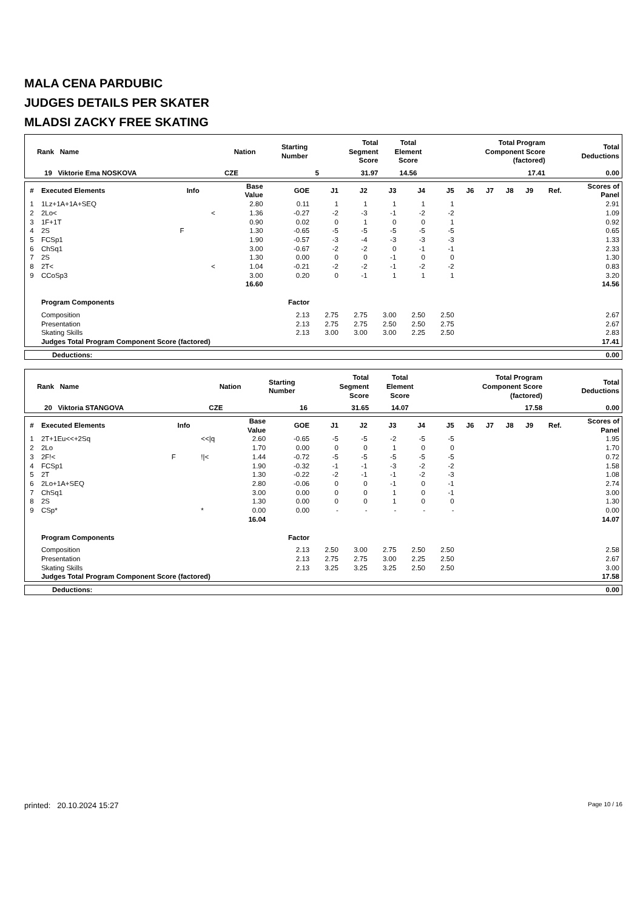MALA CENA PARDUBIC
JUDGES DETAILS PER SKATER
MLADSI ZACKY FREE SKATING
| Rank Name | Nation | Starting Number | Total Segment Score | Total Element Score | Total Program Component Score (factored) | Total Deductions |
| --- | --- | --- | --- | --- | --- | --- |
| 19 Viktorie Ema NOSKOVA | CZE | 5 | 31.97 | 14.56 | 17.41 | 0.00 |
| # | Executed Elements | Info | | Base Value | GOE | J1 | J2 | J3 | J4 | J5 | J6 | J7 | J8 | J9 | Ref. | Scores of Panel |
| --- | --- | --- | --- | --- | --- | --- | --- | --- | --- | --- | --- | --- | --- | --- | --- | --- |
| 1 | 1Lz+1A+1A+SEQ | | | 2.80 | 0.11 | 1 | 1 | 1 | 1 | 1 | | | | | | 2.91 |
| 2 | 2Lo< | | < | 1.36 | -0.27 | -2 | -3 | -1 | -2 | -2 | | | | | | 1.09 |
| 3 | 1F+1T | | | 0.90 | 0.02 | 0 | 1 | 0 | 0 | 1 | | | | | | 0.92 |
| 4 | 2S | F | | 1.30 | -0.65 | -5 | -5 | -5 | -5 | -5 | | | | | | 0.65 |
| 5 | FCSp1 | | | 1.90 | -0.57 | -3 | -4 | -3 | -3 | -3 | | | | | | 1.33 |
| 6 | ChSq1 | | | 3.00 | -0.67 | -2 | -2 | 0 | -1 | -1 | | | | | | 2.33 |
| 7 | 2S | | | 1.30 | 0.00 | 0 | 0 | -1 | 0 | 0 | | | | | | 1.30 |
| 8 | 2T< | | < | 1.04 | -0.21 | -2 | -2 | -1 | -2 | -2 | | | | | | 0.83 |
| 9 | CCoSp3 | | | 3.00 | 0.20 | 0 | -1 | 1 | 1 | 1 | | | | | | 3.20 |
| | | | | 16.60 | | | | | | | | | | | | 14.56 |
| | Program Components | | | | Factor | | | | | | | | | | | |
| | Composition | | | | 2.13 | 2.75 | 2.75 | 3.00 | 2.50 | 2.50 | | | | | | 2.67 |
| | Presentation | | | | 2.13 | 2.75 | 2.75 | 2.50 | 2.50 | 2.75 | | | | | | 2.67 |
| | Skating Skills | | | | 2.13 | 3.00 | 3.00 | 3.00 | 2.25 | 2.50 | | | | | | 2.83 |
| | Judges Total Program Component Score (factored) | | | | | | | | | | | | | | | 17.41 |
| Deductions: | 0.00 |
| Rank Name | Nation | Starting Number | Total Segment Score | Total Element Score | Total Program Component Score (factored) | Total Deductions |
| --- | --- | --- | --- | --- | --- | --- |
| 20 Viktoria STANGOVA | CZE | 16 | 31.65 | 14.07 | 17.58 | 0.00 |
| # | Executed Elements | Info | | Base Value | GOE | J1 | J2 | J3 | J4 | J5 | J6 | J7 | J8 | J9 | Ref. | Scores of Panel |
| --- | --- | --- | --- | --- | --- | --- | --- | --- | --- | --- | --- | --- | --- | --- | --- | --- |
| 1 | 2T+1Eu<<+2Sq | | <</q | 2.60 | -0.65 | -5 | -5 | -2 | -5 | -5 | | | | | | 1.95 |
| 2 | 2Lo | | | 1.70 | 0.00 | 0 | 0 | 1 | 0 | 0 | | | | | | 1.70 |
| 3 | 2F!< | F | !/< | 1.44 | -0.72 | -5 | -5 | -5 | -5 | -5 | | | | | | 0.72 |
| 4 | FCSp1 | | | 1.90 | -0.32 | -1 | -1 | -3 | -2 | -2 | | | | | | 1.58 |
| 5 | 2T | | | 1.30 | -0.22 | -2 | -1 | -1 | -2 | -3 | | | | | | 1.08 |
| 6 | 2Lo+1A+SEQ | | | 2.80 | -0.06 | 0 | 0 | -1 | 0 | -1 | | | | | | 2.74 |
| 7 | ChSq1 | | | 3.00 | 0.00 | 0 | 0 | 1 | 0 | -1 | | | | | | 3.00 |
| 8 | 2S | | | 1.30 | 0.00 | 0 | 0 | 1 | 0 | 0 | | | | | | 1.30 |
| 9 | CSp* | | * | 0.00 | 0.00 | - | - | - | - | - | | | | | | 0.00 |
| | | | | 16.04 | | | | | | | | | | | | 14.07 |
| | Program Components | | | | Factor | | | | | | | | | | | |
| | Composition | | | | 2.13 | 2.50 | 3.00 | 2.75 | 2.50 | 2.50 | | | | | | 2.58 |
| | Presentation | | | | 2.13 | 2.75 | 2.75 | 3.00 | 2.25 | 2.50 | | | | | | 2.67 |
| | Skating Skills | | | | 2.13 | 3.25 | 3.25 | 3.25 | 2.50 | 2.50 | | | | | | 3.00 |
| | Judges Total Program Component Score (factored) | | | | | | | | | | | | | | | 17.58 |
| Deductions: | 0.00 |
printed: 20.10.2024 15:27 Page 10 / 16